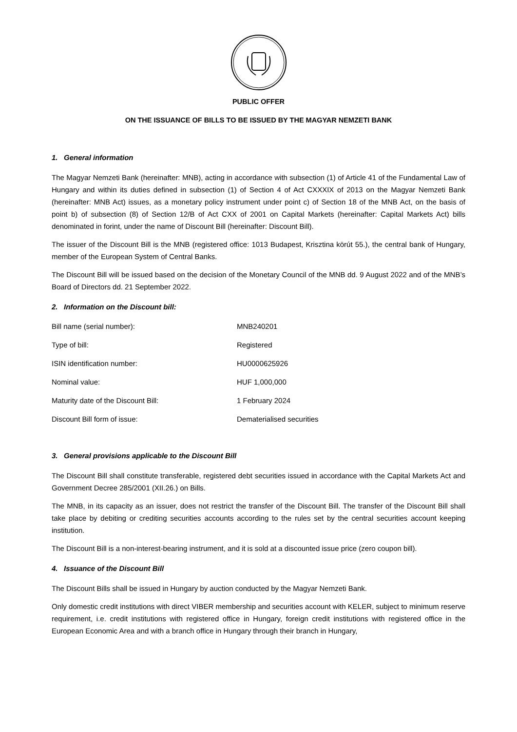PUBLIC OFFER
ON THE ISSUANCE OF BILLS TO BE ISSUED BY THE MAGYAR NEMZETI BANK
1. General information
The Magyar Nemzeti Bank (hereinafter: MNB), acting in accordance with subsection (1) of Article 41 of the Fundamental Law of Hungary and within its duties defined in subsection (1) of Section 4 of Act CXXXIX of 2013 on the Magyar Nemzeti Bank (hereinafter: MNB Act) issues, as a monetary policy instrument under point c) of Section 18 of the MNB Act, on the basis of point b) of subsection (8) of Section 12/B of Act CXX of 2001 on Capital Markets (hereinafter: Capital Markets Act) bills denominated in forint, under the name of Discount Bill (hereinafter: Discount Bill).
The issuer of the Discount Bill is the MNB (registered office: 1013 Budapest, Krisztina körút 55.), the central bank of Hungary, member of the European System of Central Banks.
The Discount Bill will be issued based on the decision of the Monetary Council of the MNB dd. 9 August 2022 and of the MNB’s Board of Directors dd. 21 September 2022.
2. Information on the Discount bill:
| Bill name (serial number): | MNB240201 |
| Type of bill: | Registered |
| ISIN identification number: | HU0000625926 |
| Nominal value: | HUF 1,000,000 |
| Maturity date of the Discount Bill: | 1 February 2024 |
| Discount Bill form of issue: | Dematerialised securities |
3. General provisions applicable to the Discount Bill
The Discount Bill shall constitute transferable, registered debt securities issued in accordance with the Capital Markets Act and Government Decree 285/2001 (XII.26.) on Bills.
The MNB, in its capacity as an issuer, does not restrict the transfer of the Discount Bill. The transfer of the Discount Bill shall take place by debiting or crediting securities accounts according to the rules set by the central securities account keeping institution.
The Discount Bill is a non-interest-bearing instrument, and it is sold at a discounted issue price (zero coupon bill).
4. Issuance of the Discount Bill
The Discount Bills shall be issued in Hungary by auction conducted by the Magyar Nemzeti Bank.
Only domestic credit institutions with direct VIBER membership and securities account with KELER, subject to minimum reserve requirement, i.e. credit institutions with registered office in Hungary, foreign credit institutions with registered office in the European Economic Area and with a branch office in Hungary through their branch in Hungary,